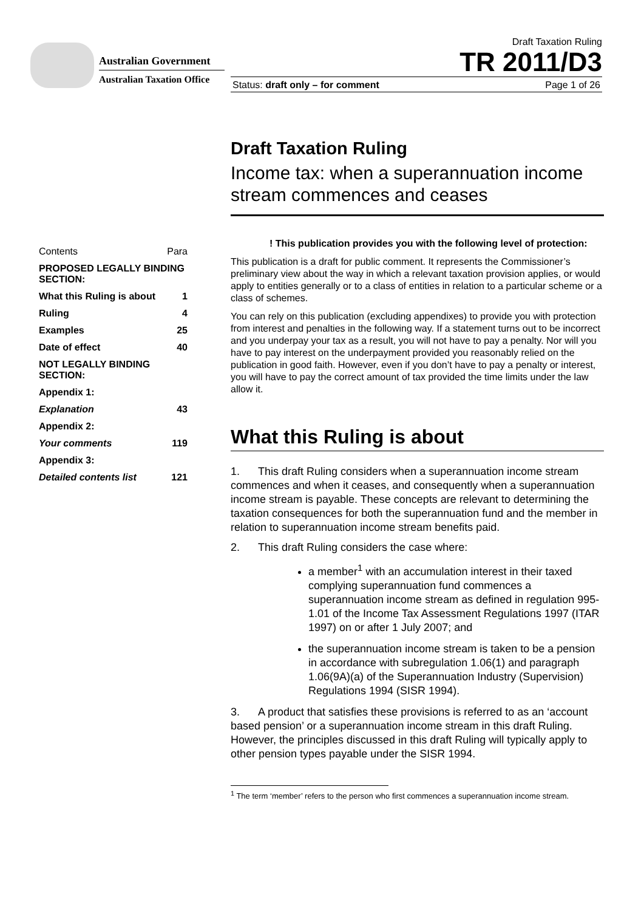Australian Government
Australian Taxation Office
Draft Taxation Ruling
TR 2011/D3
Status: draft only – for comment Page 1 of 26
| Contents | Para |
| PROPOSED LEGALLY BINDING SECTION: | |
| What this Ruling is about | 1 |
| Ruling | 4 |
| Examples | 25 |
| Date of effect | 40 |
| NOT LEGALLY BINDING SECTION: | |
| Appendix 1: | |
| Explanation | 43 |
| Appendix 2: | |
| Your comments | 119 |
| Appendix 3: | |
| Detailed contents list | 121 |
Draft Taxation Ruling
Income tax: when a superannuation income stream commences and ceases
! This publication provides you with the following level of protection:
This publication is a draft for public comment. It represents the Commissioner’s preliminary view about the way in which a relevant taxation provision applies, or would apply to entities generally or to a class of entities in relation to a particular scheme or a class of schemes.
You can rely on this publication (excluding appendixes) to provide you with protection from interest and penalties in the following way. If a statement turns out to be incorrect and you underpay your tax as a result, you will not have to pay a penalty. Nor will you have to pay interest on the underpayment provided you reasonably relied on the publication in good faith. However, even if you don’t have to pay a penalty or interest, you will have to pay the correct amount of tax provided the time limits under the law allow it.
What this Ruling is about
1. This draft Ruling considers when a superannuation income stream commences and when it ceases, and consequently when a superannuation income stream is payable. These concepts are relevant to determining the taxation consequences for both the superannuation fund and the member in relation to superannuation income stream benefits paid.
2. This draft Ruling considers the case where:
a member<sup>1</sup> with an accumulation interest in their taxed complying superannuation fund commences a superannuation income stream as defined in regulation 995-1.01 of the Income Tax Assessment Regulations 1997 (ITAR 1997) on or after 1 July 2007; and
the superannuation income stream is taken to be a pension in accordance with subregulation 1.06(1) and paragraph 1.06(9A)(a) of the Superannuation Industry (Supervision) Regulations 1994 (SISR 1994).
3. A product that satisfies these provisions is referred to as an ‘account based pension’ or a superannuation income stream in this draft Ruling. However, the principles discussed in this draft Ruling will typically apply to other pension types payable under the SISR 1994.
<sup>1</sup> The term ‘member’ refers to the person who first commences a superannuation income stream.